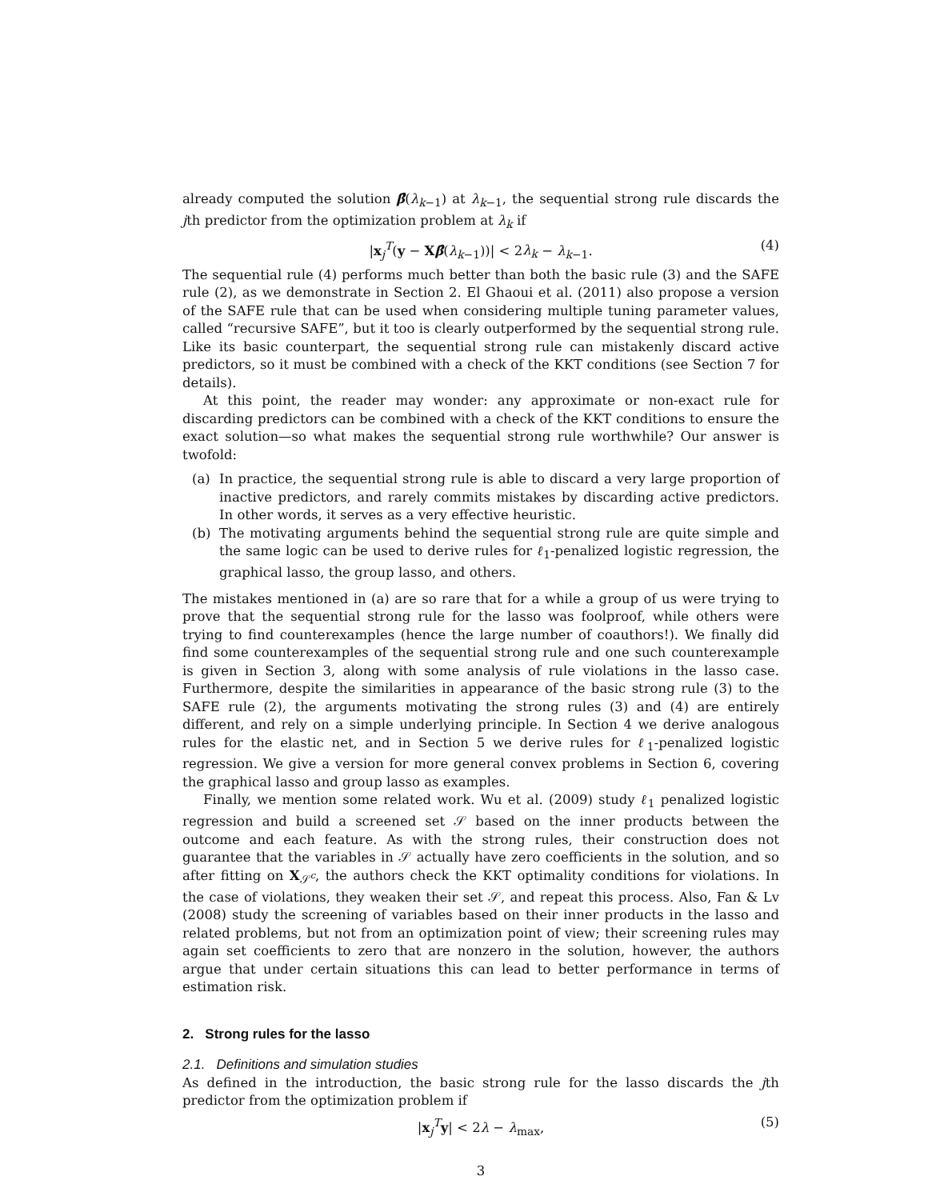already computed the solution β̂(λ<sub>k−1</sub>) at λ<sub>k−1</sub>, the sequential strong rule discards the jth predictor from the optimization problem at λ<sub>k</sub> if
|x<sub>j</sub><sup>T</sup>(y − Xβ̂(λ<sub>k−1</sub>))| < 2λ<sub>k</sub> − λ<sub>k−1</sub>. (4)
The sequential rule (4) performs much better than both the basic rule (3) and the SAFE rule (2), as we demonstrate in Section 2. El Ghaoui et al. (2011) also propose a version of the SAFE rule that can be used when considering multiple tuning parameter values, called “recursive SAFE”, but it too is clearly outperformed by the sequential strong rule. Like its basic counterpart, the sequential strong rule can mistakenly discard active predictors, so it must be combined with a check of the KKT conditions (see Section 7 for details).
At this point, the reader may wonder: any approximate or non-exact rule for discarding predictors can be combined with a check of the KKT conditions to ensure the exact solution—so what makes the sequential strong rule worthwhile? Our answer is twofold:
(a) In practice, the sequential strong rule is able to discard a very large proportion of inactive predictors, and rarely commits mistakes by discarding active predictors. In other words, it serves as a very effective heuristic.
(b) The motivating arguments behind the sequential strong rule are quite simple and the same logic can be used to derive rules for ℓ<sub>1</sub>-penalized logistic regression, the graphical lasso, the group lasso, and others.
The mistakes mentioned in (a) are so rare that for a while a group of us were trying to prove that the sequential strong rule for the lasso was foolproof, while others were trying to find counterexamples (hence the large number of coauthors!). We finally did find some counterexamples of the sequential strong rule and one such counterexample is given in Section 3, along with some analysis of rule violations in the lasso case. Furthermore, despite the similarities in appearance of the basic strong rule (3) to the SAFE rule (2), the arguments motivating the strong rules (3) and (4) are entirely different, and rely on a simple underlying principle. In Section 4 we derive analogous rules for the elastic net, and in Section 5 we derive rules for ℓ<sub>1</sub>-penalized logistic regression. We give a version for more general convex problems in Section 6, covering the graphical lasso and group lasso as examples.
Finally, we mention some related work. Wu et al. (2009) study ℓ<sub>1</sub> penalized logistic regression and build a screened set 𝒮 based on the inner products between the outcome and each feature. As with the strong rules, their construction does not guarantee that the variables in 𝒮 actually have zero coefficients in the solution, and so after fitting on X<sub>𝒮<sup>c</sup></sub>, the authors check the KKT optimality conditions for violations. In the case of violations, they weaken their set 𝒮, and repeat this process. Also, Fan & Lv (2008) study the screening of variables based on their inner products in the lasso and related problems, but not from an optimization point of view; their screening rules may again set coefficients to zero that are nonzero in the solution, however, the authors argue that under certain situations this can lead to better performance in terms of estimation risk.
2. Strong rules for the lasso
2.1. Definitions and simulation studies
As defined in the introduction, the basic strong rule for the lasso discards the jth predictor from the optimization problem if
|x<sub>j</sub><sup>T</sup>y| < 2λ − λ<sub>max</sub>, (5)
3